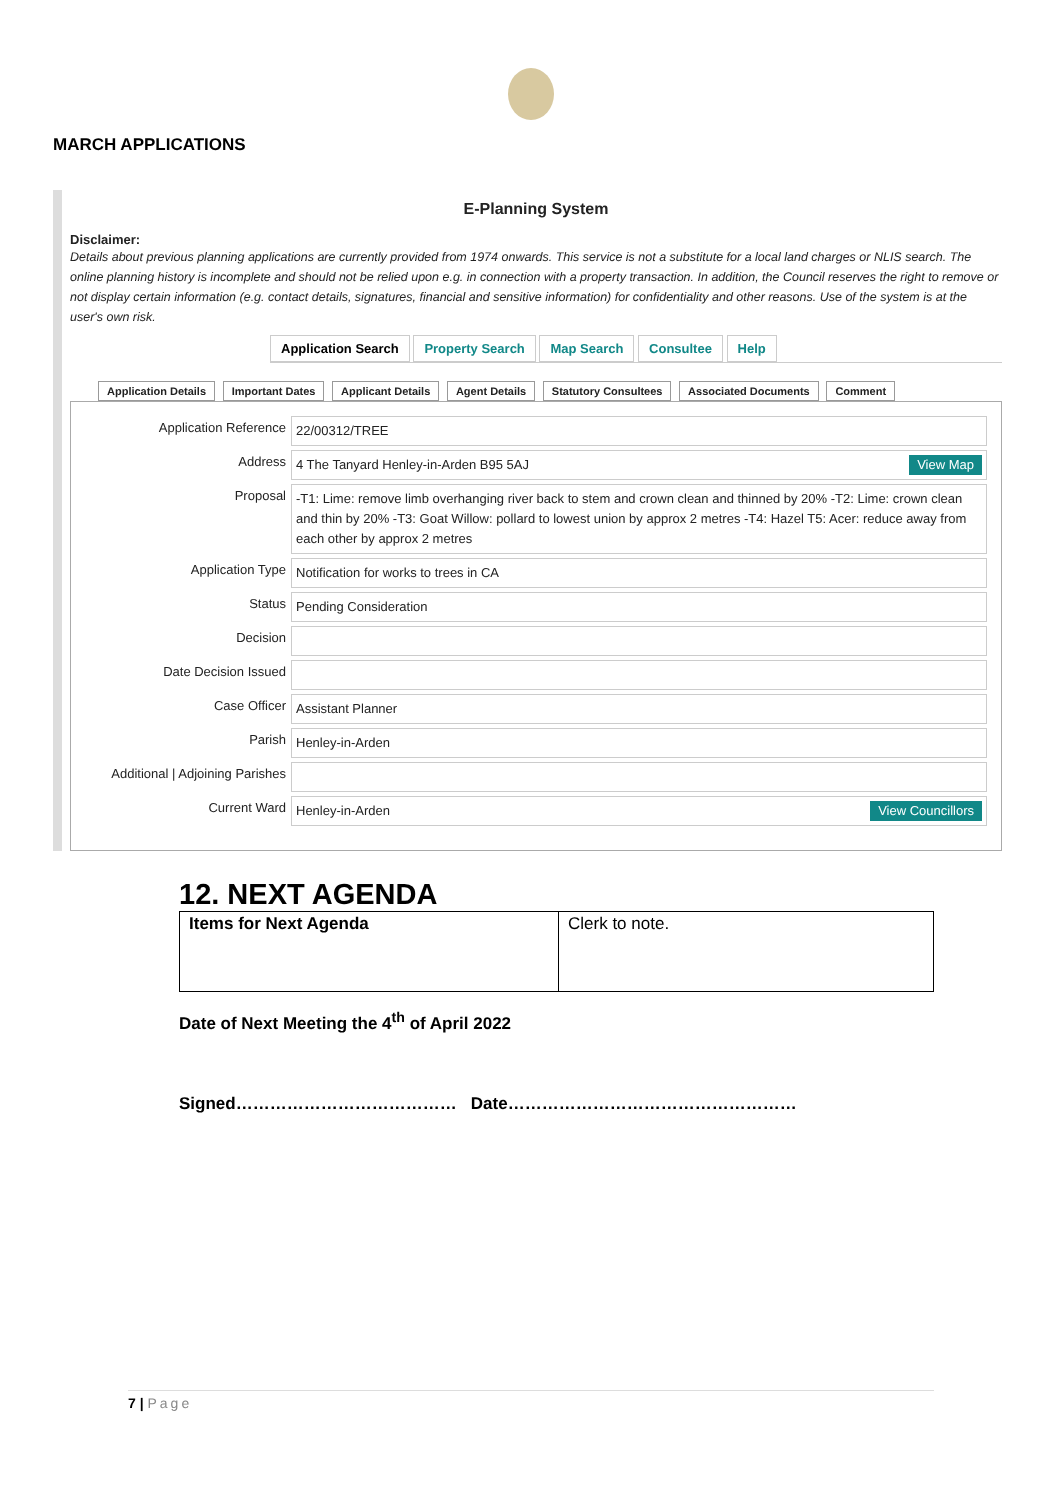MARCH APPLICATIONS
E-Planning System
Disclaimer:
Details about previous planning applications are currently provided from 1974 onwards. This service is not a substitute for a local land charges or NLIS search. The online planning history is incomplete and should not be relied upon e.g. in connection with a property transaction. In addition, the Council reserves the right to remove or not display certain information (e.g. contact details, signatures, financial and sensitive information) for confidentiality and other reasons. Use of the system is at the user's own risk.
Application Search Property Search Map Search Consultee Help
Application Details Important Dates Applicant Details Agent Details Statutory Consultees Associated Documents Comment
| Application Reference | 22/00312/TREE |
| Address | 4 The Tanyard Henley-in-Arden B95 5AJ View Map |
| Proposal | -T1: Lime: remove limb overhanging river back to stem and crown clean and thinned by 20% -T2: Lime: crown clean and thin by 20% -T3: Goat Willow: pollard to lowest union by approx 2 metres -T4: Hazel T5: Acer: reduce away from each other by approx 2 metres |
| Application Type | Notification for works to trees in CA |
| Status | Pending Consideration |
| Decision | |
| Date Decision Issued | |
| Case Officer | Assistant Planner |
| Parish | Henley-in-Arden |
| Additional / Adjoining Parishes | |
| Current Ward | Henley-in-Arden View Councillors |
12. NEXT AGENDA
| Items for Next Agenda | Clerk to note. |
Date of Next Meeting the 4<sup>th</sup> of April 2022
Signed………………………………… Date……………………………………………
7 | Page